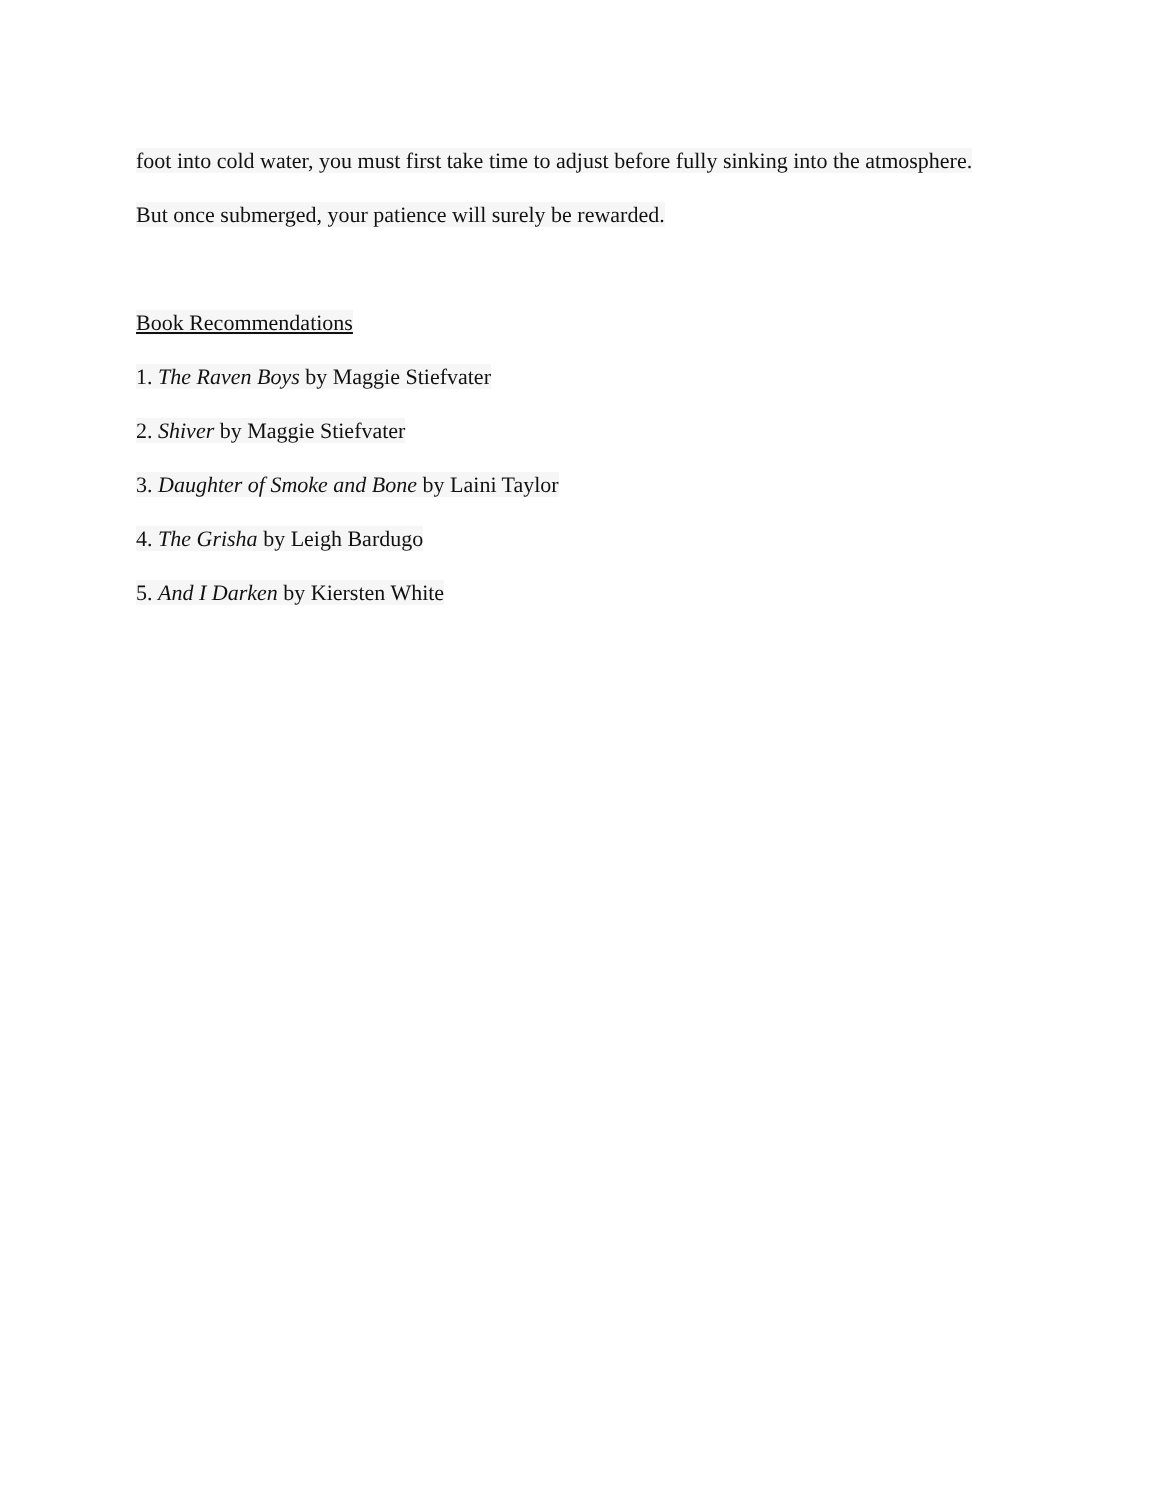foot into cold water, you must first take time to adjust before fully sinking into the atmosphere.
But once submerged, your patience will surely be rewarded.
Book Recommendations
1. The Raven Boys by Maggie Stiefvater
2. Shiver by Maggie Stiefvater
3. Daughter of Smoke and Bone by Laini Taylor
4. The Grisha by Leigh Bardugo
5. And I Darken by Kiersten White